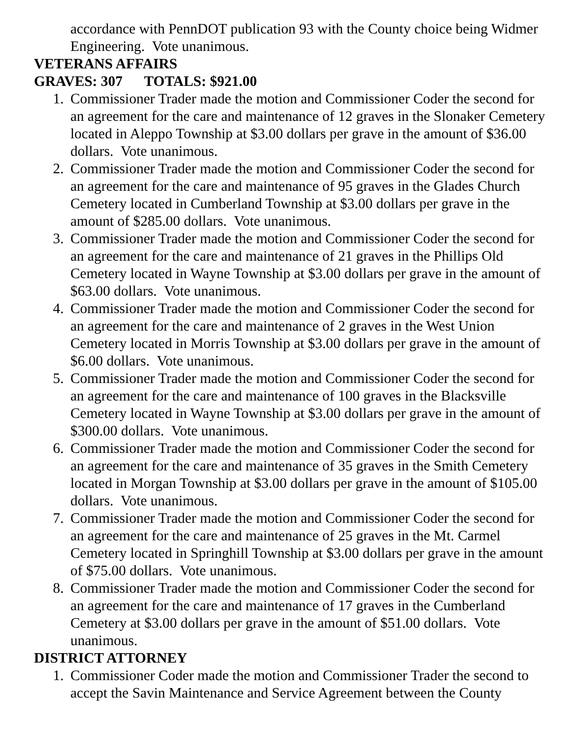accordance with PennDOT publication 93 with the County choice being Widmer Engineering. Vote unanimous.
VETERANS AFFAIRS
GRAVES: 307 TOTALS: $921.00
1. Commissioner Trader made the motion and Commissioner Coder the second for an agreement for the care and maintenance of 12 graves in the Slonaker Cemetery located in Aleppo Township at $3.00 dollars per grave in the amount of $36.00 dollars. Vote unanimous.
2. Commissioner Trader made the motion and Commissioner Coder the second for an agreement for the care and maintenance of 95 graves in the Glades Church Cemetery located in Cumberland Township at $3.00 dollars per grave in the amount of $285.00 dollars. Vote unanimous.
3. Commissioner Trader made the motion and Commissioner Coder the second for an agreement for the care and maintenance of 21 graves in the Phillips Old Cemetery located in Wayne Township at $3.00 dollars per grave in the amount of $63.00 dollars. Vote unanimous.
4. Commissioner Trader made the motion and Commissioner Coder the second for an agreement for the care and maintenance of 2 graves in the West Union Cemetery located in Morris Township at $3.00 dollars per grave in the amount of $6.00 dollars. Vote unanimous.
5. Commissioner Trader made the motion and Commissioner Coder the second for an agreement for the care and maintenance of 100 graves in the Blacksville Cemetery located in Wayne Township at $3.00 dollars per grave in the amount of $300.00 dollars. Vote unanimous.
6. Commissioner Trader made the motion and Commissioner Coder the second for an agreement for the care and maintenance of 35 graves in the Smith Cemetery located in Morgan Township at $3.00 dollars per grave in the amount of $105.00 dollars. Vote unanimous.
7. Commissioner Trader made the motion and Commissioner Coder the second for an agreement for the care and maintenance of 25 graves in the Mt. Carmel Cemetery located in Springhill Township at $3.00 dollars per grave in the amount of $75.00 dollars. Vote unanimous.
8. Commissioner Trader made the motion and Commissioner Coder the second for an agreement for the care and maintenance of 17 graves in the Cumberland Cemetery at $3.00 dollars per grave in the amount of $51.00 dollars. Vote unanimous.
DISTRICT ATTORNEY
1. Commissioner Coder made the motion and Commissioner Trader the second to accept the Savin Maintenance and Service Agreement between the County